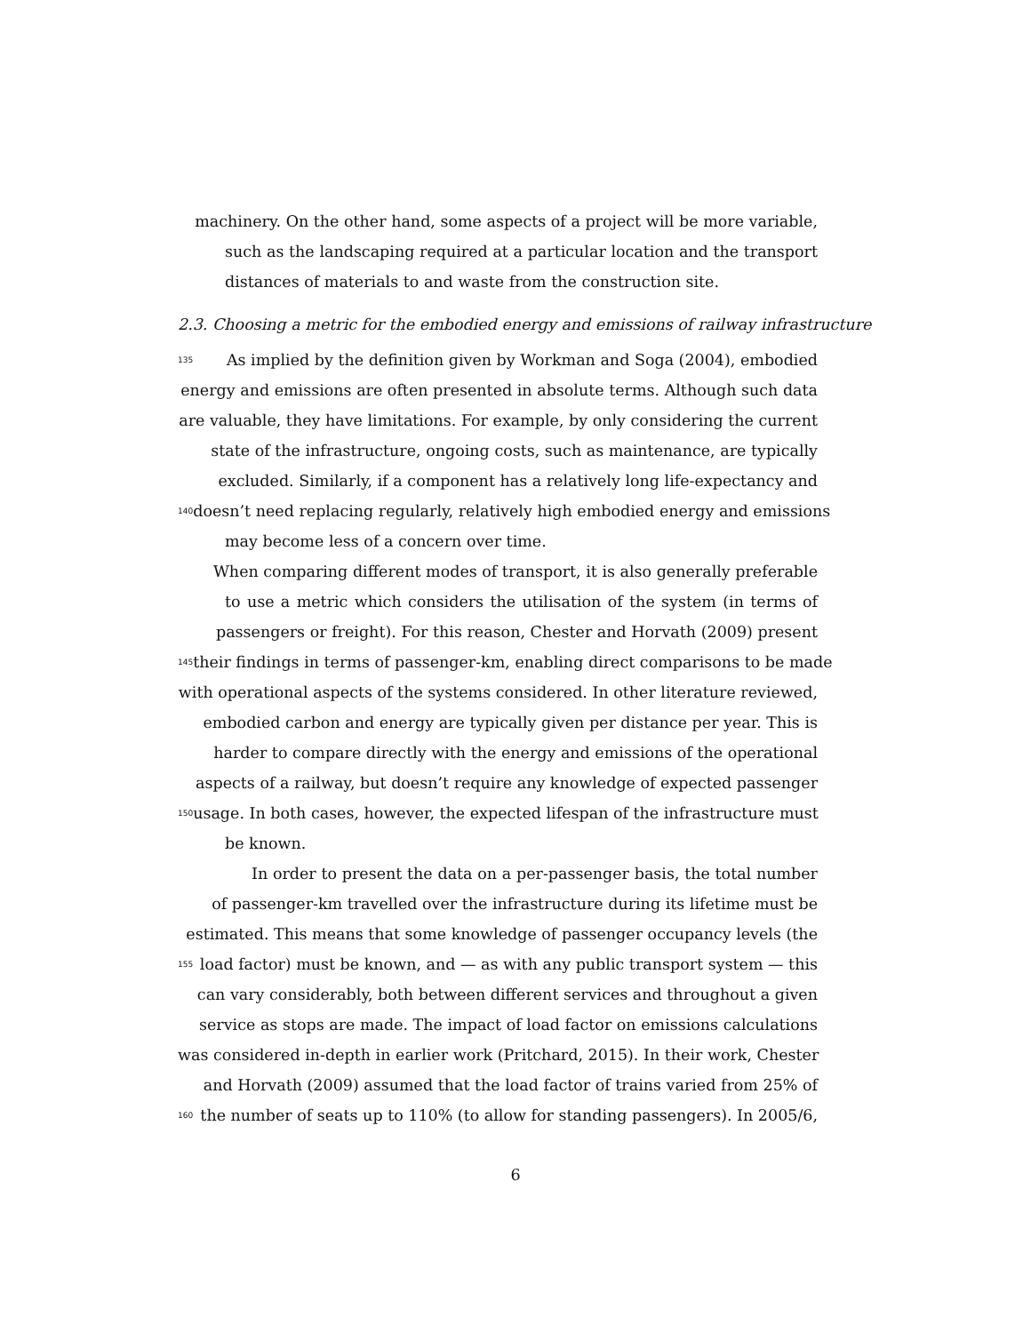machinery. On the other hand, some aspects of a project will be more variable,
such as the landscaping required at a particular location and the transport
distances of materials to and waste from the construction site.
2.3. Choosing a metric for the embodied energy and emissions of railway infrastructure
135 As implied by the definition given by Workman and Soga (2004), embodied
energy and emissions are often presented in absolute terms. Although such data
are valuable, they have limitations. For example, by only considering the current
state of the infrastructure, ongoing costs, such as maintenance, are typically
excluded. Similarly, if a component has a relatively long life-expectancy and
140 doesn’t need replacing regularly, relatively high embodied energy and emissions
may become less of a concern over time.
When comparing different modes of transport, it is also generally preferable
to use a metric which considers the utilisation of the system (in terms of
passengers or freight). For this reason, Chester and Horvath (2009) present
145 their findings in terms of passenger-km, enabling direct comparisons to be made
with operational aspects of the systems considered. In other literature reviewed,
embodied carbon and energy are typically given per distance per year. This is
harder to compare directly with the energy and emissions of the operational
aspects of a railway, but doesn’t require any knowledge of expected passenger
150 usage. In both cases, however, the expected lifespan of the infrastructure must
be known.
In order to present the data on a per-passenger basis, the total number
of passenger-km travelled over the infrastructure during its lifetime must be
estimated. This means that some knowledge of passenger occupancy levels (the
155 load factor) must be known, and — as with any public transport system — this
can vary considerably, both between different services and throughout a given
service as stops are made. The impact of load factor on emissions calculations
was considered in-depth in earlier work (Pritchard, 2015). In their work, Chester
and Horvath (2009) assumed that the load factor of trains varied from 25% of
160 the number of seats up to 110% (to allow for standing passengers). In 2005/6,
6